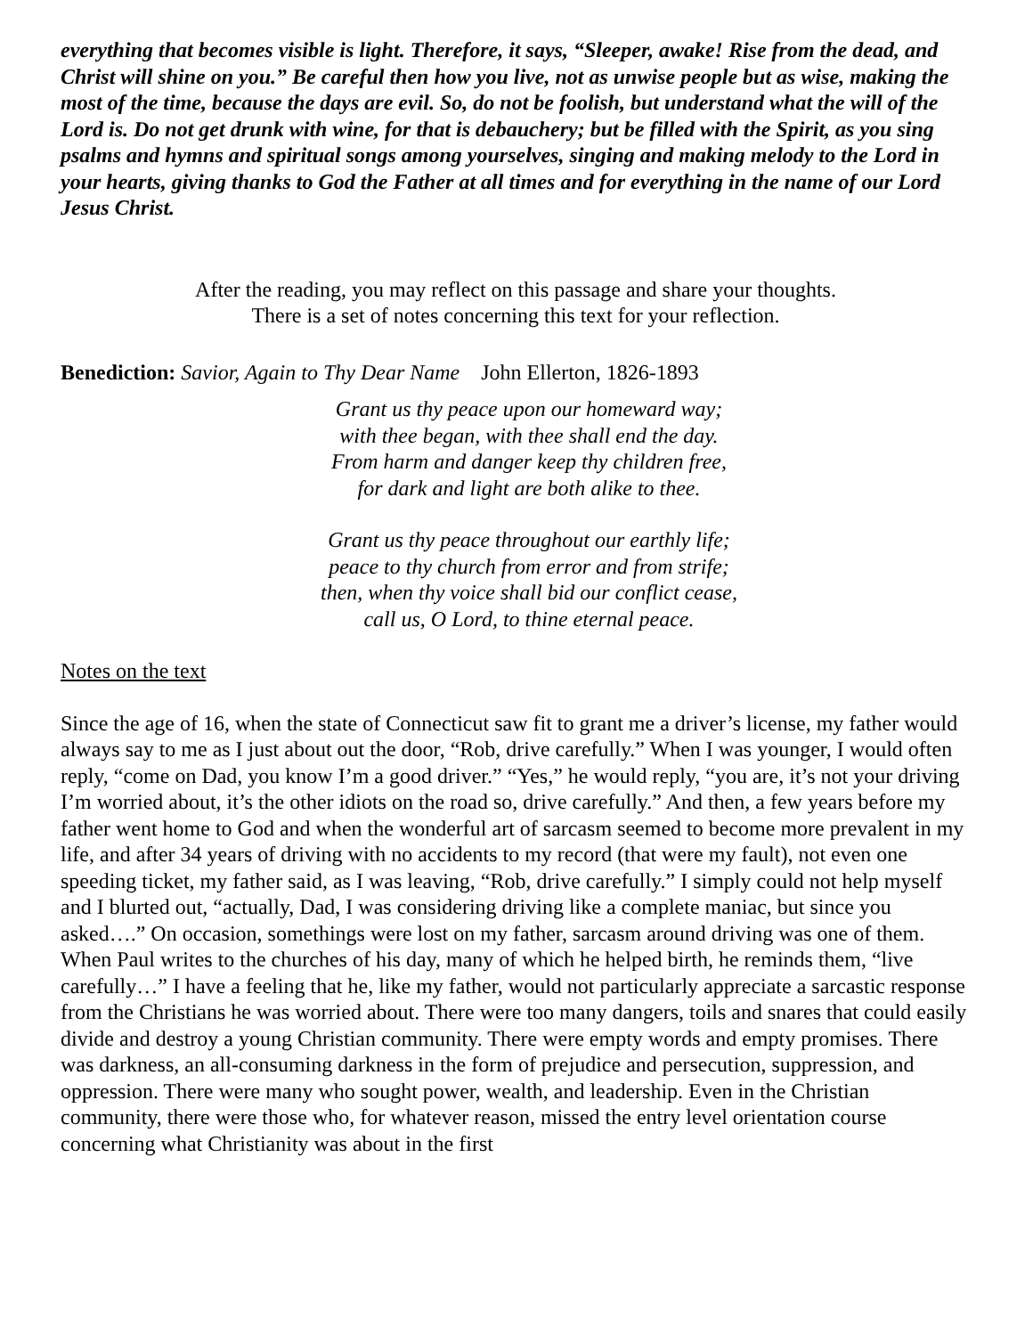everything that becomes visible is light. Therefore, it says, “Sleeper, awake! Rise from the dead, and Christ will shine on you.” Be careful then how you live, not as unwise people but as wise, making the most of the time, because the days are evil. So, do not be foolish, but understand what the will of the Lord is. Do not get drunk with wine, for that is debauchery; but be filled with the Spirit, as you sing psalms and hymns and spiritual songs among yourselves, singing and making melody to the Lord in your hearts, giving thanks to God the Father at all times and for everything in the name of our Lord Jesus Christ.
After the reading, you may reflect on this passage and share your thoughts.
There is a set of notes concerning this text for your reflection.
Benediction: Savior, Again to Thy Dear Name John Ellerton, 1826-1893
Grant us thy peace upon our homeward way;
with thee began, with thee shall end the day.
From harm and danger keep thy children free,
for dark and light are both alike to thee.
Grant us thy peace throughout our earthly life;
peace to thy church from error and from strife;
then, when thy voice shall bid our conflict cease,
call us, O Lord, to thine eternal peace.
Notes on the text
Since the age of 16, when the state of Connecticut saw fit to grant me a driver’s license, my father would always say to me as I just about out the door, “Rob, drive carefully.” When I was younger, I would often reply, “come on Dad, you know I’m a good driver.” “Yes,” he would reply, “you are, it’s not your driving I’m worried about, it’s the other idiots on the road so, drive carefully.” And then, a few years before my father went home to God and when the wonderful art of sarcasm seemed to become more prevalent in my life, and after 34 years of driving with no accidents to my record (that were my fault), not even one speeding ticket, my father said, as I was leaving, “Rob, drive carefully.” I simply could not help myself and I blurted out, “actually, Dad, I was considering driving like a complete maniac, but since you asked….” On occasion, somethings were lost on my father, sarcasm around driving was one of them. When Paul writes to the churches of his day, many of which he helped birth, he reminds them, “live carefully…” I have a feeling that he, like my father, would not particularly appreciate a sarcastic response from the Christians he was worried about. There were too many dangers, toils and snares that could easily divide and destroy a young Christian community. There were empty words and empty promises. There was darkness, an all-consuming darkness in the form of prejudice and persecution, suppression, and oppression. There were many who sought power, wealth, and leadership. Even in the Christian community, there were those who, for whatever reason, missed the entry level orientation course concerning what Christianity was about in the first